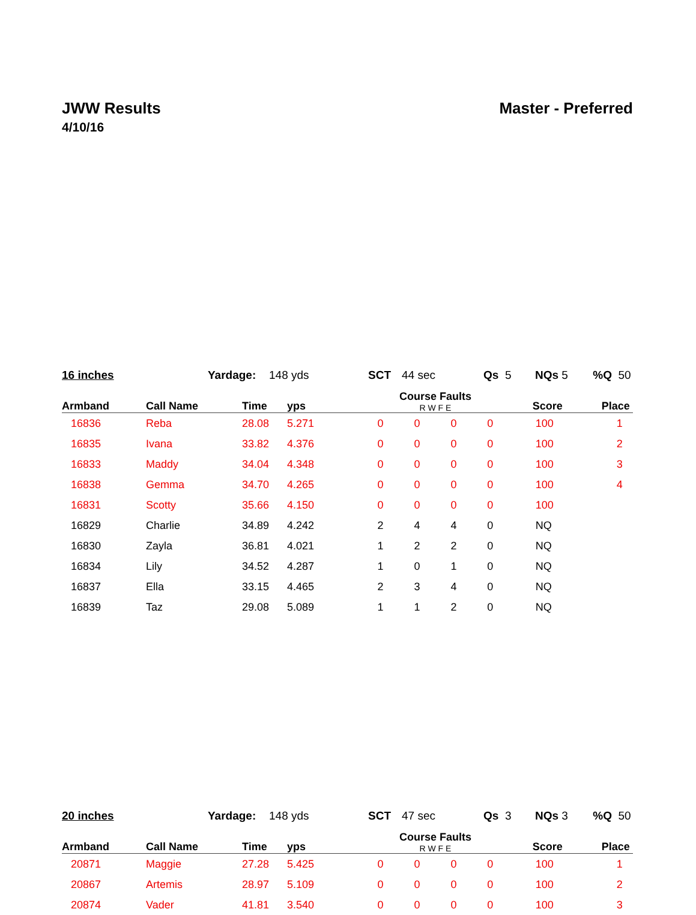JWW Results Master - Preferred
4/10/16
16 inches Yardage: 148 yds SCT 44 sec Qs 5 NQs 5%Q 50
| Armband | Call Name | Time | yps | Course Faults R W F E | | | | Score | Place |
| --- | --- | --- | --- | --- | --- | --- | --- | --- | --- |
| 16836 | Reba | 28.08 | 5.271 | 0 | 0 | 0 | 0 | 100 | 1 |
| 16835 | Ivana | 33.82 | 4.376 | 0 | 0 | 0 | 0 | 100 | 2 |
| 16833 | Maddy | 34.04 | 4.348 | 0 | 0 | 0 | 0 | 100 | 3 |
| 16838 | Gemma | 34.70 | 4.265 | 0 | 0 | 0 | 0 | 100 | 4 |
| 16831 | Scotty | 35.66 | 4.150 | 0 | 0 | 0 | 0 | 100 | |
| 16829 | Charlie | 34.89 | 4.242 | 2 | 4 | 4 | 0 | NQ | |
| 16830 | Zayla | 36.81 | 4.021 | 1 | 2 | 2 | 0 | NQ | |
| 16834 | Lily | 34.52 | 4.287 | 1 | 0 | 1 | 0 | NQ | |
| 16837 | Ella | 33.15 | 4.465 | 2 | 3 | 4 | 0 | NQ | |
| 16839 | Taz | 29.08 | 5.089 | 1 | 1 | 2 | 0 | NQ | |
20 inches Yardage: 148 yds SCT 47 sec Qs 3 NQs 3%Q 50
| Armband | Call Name | Time | yps | Course Faults R W F E | | | | Score | Place |
| --- | --- | --- | --- | --- | --- | --- | --- | --- | --- |
| 20871 | Maggie | 27.28 | 5.425 | 0 | 0 | 0 | 0 | 100 | 1 |
| 20867 | Artemis | 28.97 | 5.109 | 0 | 0 | 0 | 0 | 100 | 2 |
| 20874 | Vader | 41.81 | 3.540 | 0 | 0 | 0 | 0 | 100 | 3 |